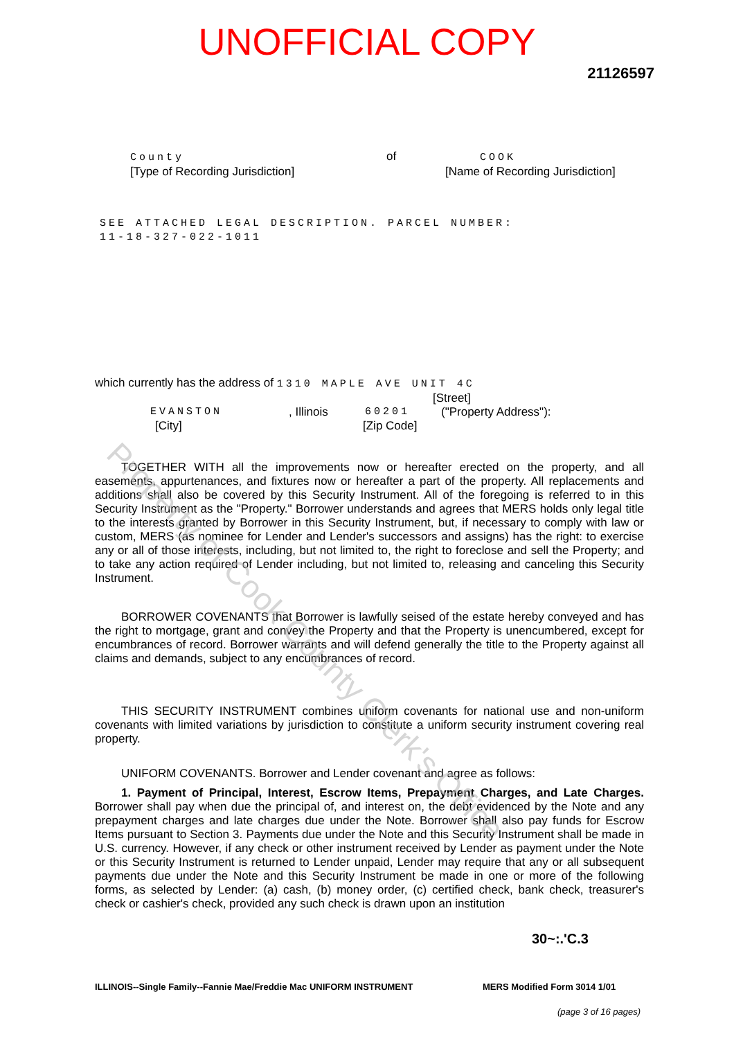UNOFFICIAL COPY
21126597
County
[Type of Recording Jurisdiction]
of COOK
[Name of Recording Jurisdiction]
SEE ATTACHED LEGAL DESCRIPTION. PARCEL NUMBER:
11-18-327-022-1011
which currently has the address of 1310 MAPLE AVE UNIT 4C
[Street]
EVANSTON, Illinois 60201 ("Property Address"):
[City] [Zip Code]
TOGETHER WITH all the improvements now or hereafter erected on the property, and all easements, appurtenances, and fixtures now or hereafter a part of the property. All replacements and additions shall also be covered by this Security Instrument. All of the foregoing is referred to in this Security Instrument as the "Property." Borrower understands and agrees that MERS holds only legal title to the interests granted by Borrower in this Security Instrument, but, if necessary to comply with law or custom, MERS (as nominee for Lender and Lender's successors and assigns) has the right: to exercise any or all of those interests, including, but not limited to, the right to foreclose and sell the Property; and to take any action required of Lender including, but not limited to, releasing and canceling this Security Instrument.
BORROWER COVENANTS that Borrower is lawfully seised of the estate hereby conveyed and has the right to mortgage, grant and convey the Property and that the Property is unencumbered, except for encumbrances of record. Borrower warrants and will defend generally the title to the Property against all claims and demands, subject to any encumbrances of record.
THIS SECURITY INSTRUMENT combines uniform covenants for national use and non-uniform covenants with limited variations by jurisdiction to constitute a uniform security instrument covering real property.
UNIFORM COVENANTS. Borrower and Lender covenant and agree as follows:
1. Payment of Principal, Interest, Escrow Items, Prepayment Charges, and Late Charges. Borrower shall pay when due the principal of, and interest on, the debt evidenced by the Note and any prepayment charges and late charges due under the Note. Borrower shall also pay funds for Escrow Items pursuant to Section 3. Payments due under the Note and this Security Instrument shall be made in U.S. currency. However, if any check or other instrument received by Lender as payment under the Note or this Security Instrument is returned to Lender unpaid, Lender may require that any or all subsequent payments due under the Note and this Security Instrument be made in one or more of the following forms, as selected by Lender: (a) cash, (b) money order, (c) certified check, bank check, treasurer's check or cashier's check, provided any such check is drawn upon an institution
30~:.'C.3
ILLINOIS--Single Family--Fannie Mae/Freddie Mac UNIFORM INSTRUMENT MERS Modified Form 3014 1/01
(page 3 of 16 pages)
Property of Cook County Clerk's Office